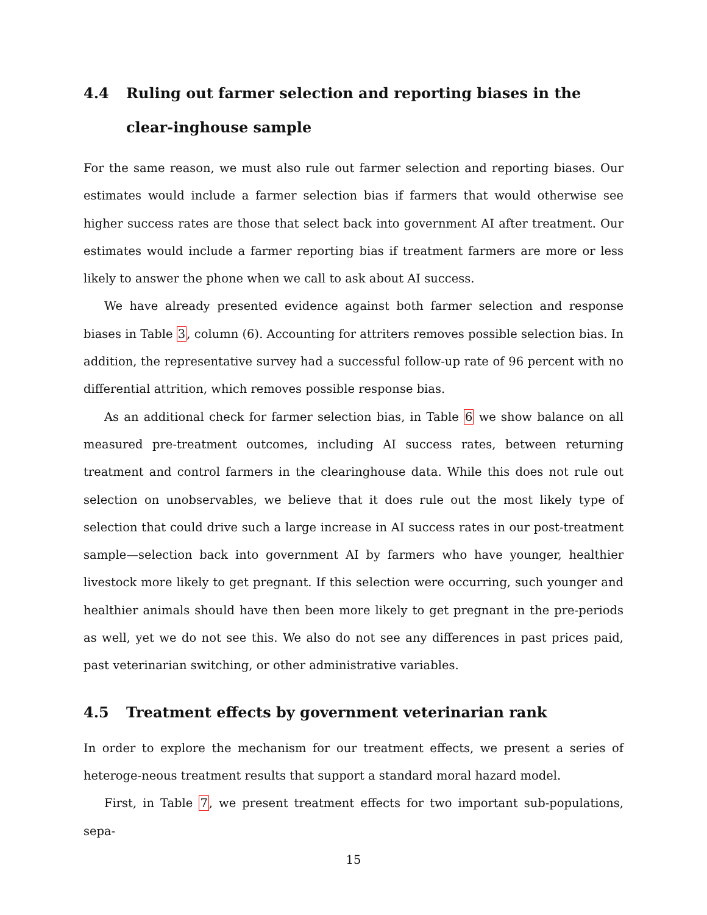4.4 Ruling out farmer selection and reporting biases in the clear-inghouse sample
For the same reason, we must also rule out farmer selection and reporting biases. Our estimates would include a farmer selection bias if farmers that would otherwise see higher success rates are those that select back into government AI after treatment. Our estimates would include a farmer reporting bias if treatment farmers are more or less likely to answer the phone when we call to ask about AI success.
We have already presented evidence against both farmer selection and response biases in Table 3, column (6). Accounting for attriters removes possible selection bias. In addition, the representative survey had a successful follow-up rate of 96 percent with no differential attrition, which removes possible response bias.
As an additional check for farmer selection bias, in Table 6 we show balance on all measured pre-treatment outcomes, including AI success rates, between returning treatment and control farmers in the clearinghouse data. While this does not rule out selection on unobservables, we believe that it does rule out the most likely type of selection that could drive such a large increase in AI success rates in our post-treatment sample—selection back into government AI by farmers who have younger, healthier livestock more likely to get pregnant. If this selection were occurring, such younger and healthier animals should have then been more likely to get pregnant in the pre-periods as well, yet we do not see this. We also do not see any differences in past prices paid, past veterinarian switching, or other administrative variables.
4.5 Treatment effects by government veterinarian rank
In order to explore the mechanism for our treatment effects, we present a series of heteroge-neous treatment results that support a standard moral hazard model.
First, in Table 7, we present treatment effects for two important sub-populations, sepa-
15